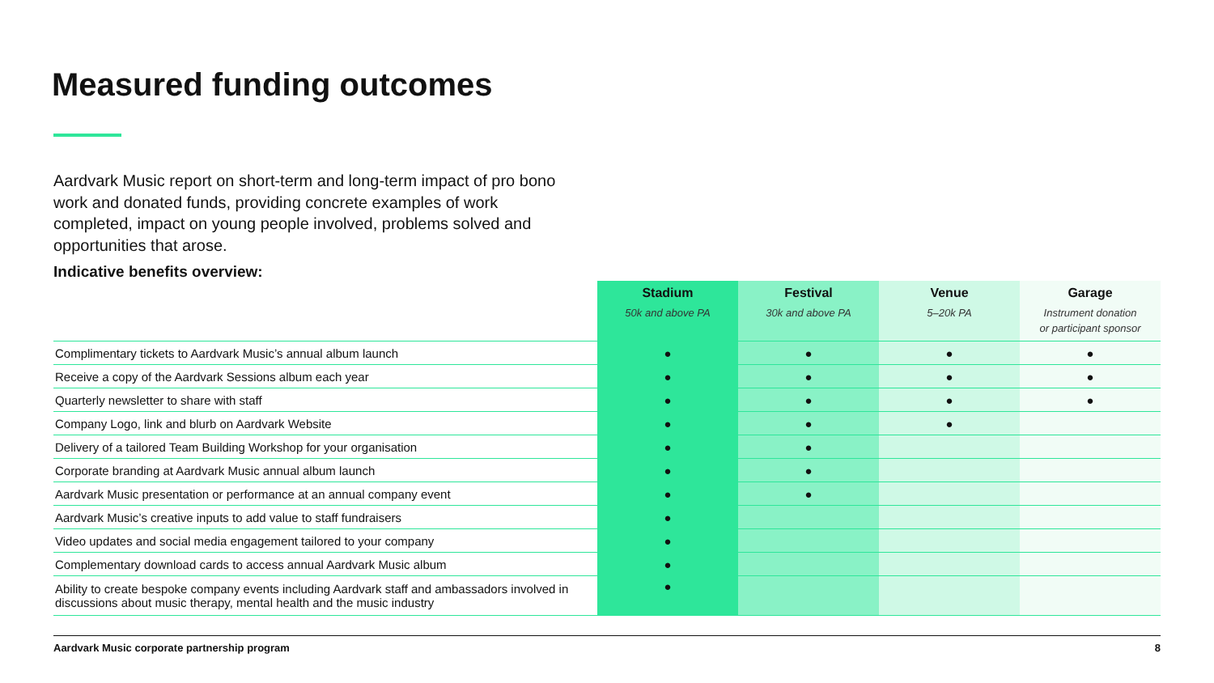Measured funding outcomes
Aardvark Music report on short-term and long-term impact of pro bono work and donated funds, providing concrete examples of work completed, impact on young people involved, problems solved and opportunities that arose.
Indicative benefits overview:
| | Stadium 50k and above PA | Festival 30k and above PA | Venue 5–20k PA | Garage Instrument donation or participant sponsor |
| --- | --- | --- | --- | --- |
| Complimentary tickets to Aardvark Music’s annual album launch | ● | ● | ● | ● |
| Receive a copy of the Aardvark Sessions album each year | ● | ● | ● | ● |
| Quarterly newsletter to share with staff | ● | ● | ● | ● |
| Company Logo, link and blurb on Aardvark Website | ● | ● | ● | |
| Delivery of a tailored Team Building Workshop for your organisation | ● | ● | | |
| Corporate branding at Aardvark Music annual album launch | ● | ● | | |
| Aardvark Music presentation or performance at an annual company event | ● | ● | | |
| Aardvark Music’s creative inputs to add value to staff fundraisers | ● | | | |
| Video updates and social media engagement tailored to your company | ● | | | |
| Complementary download cards to access annual Aardvark Music album | ● | | | |
| Ability to create bespoke company events including Aardvark staff and ambassadors involved in discussions about music therapy, mental health and the music industry | ● | | | |
Aardvark Music corporate partnership program 8